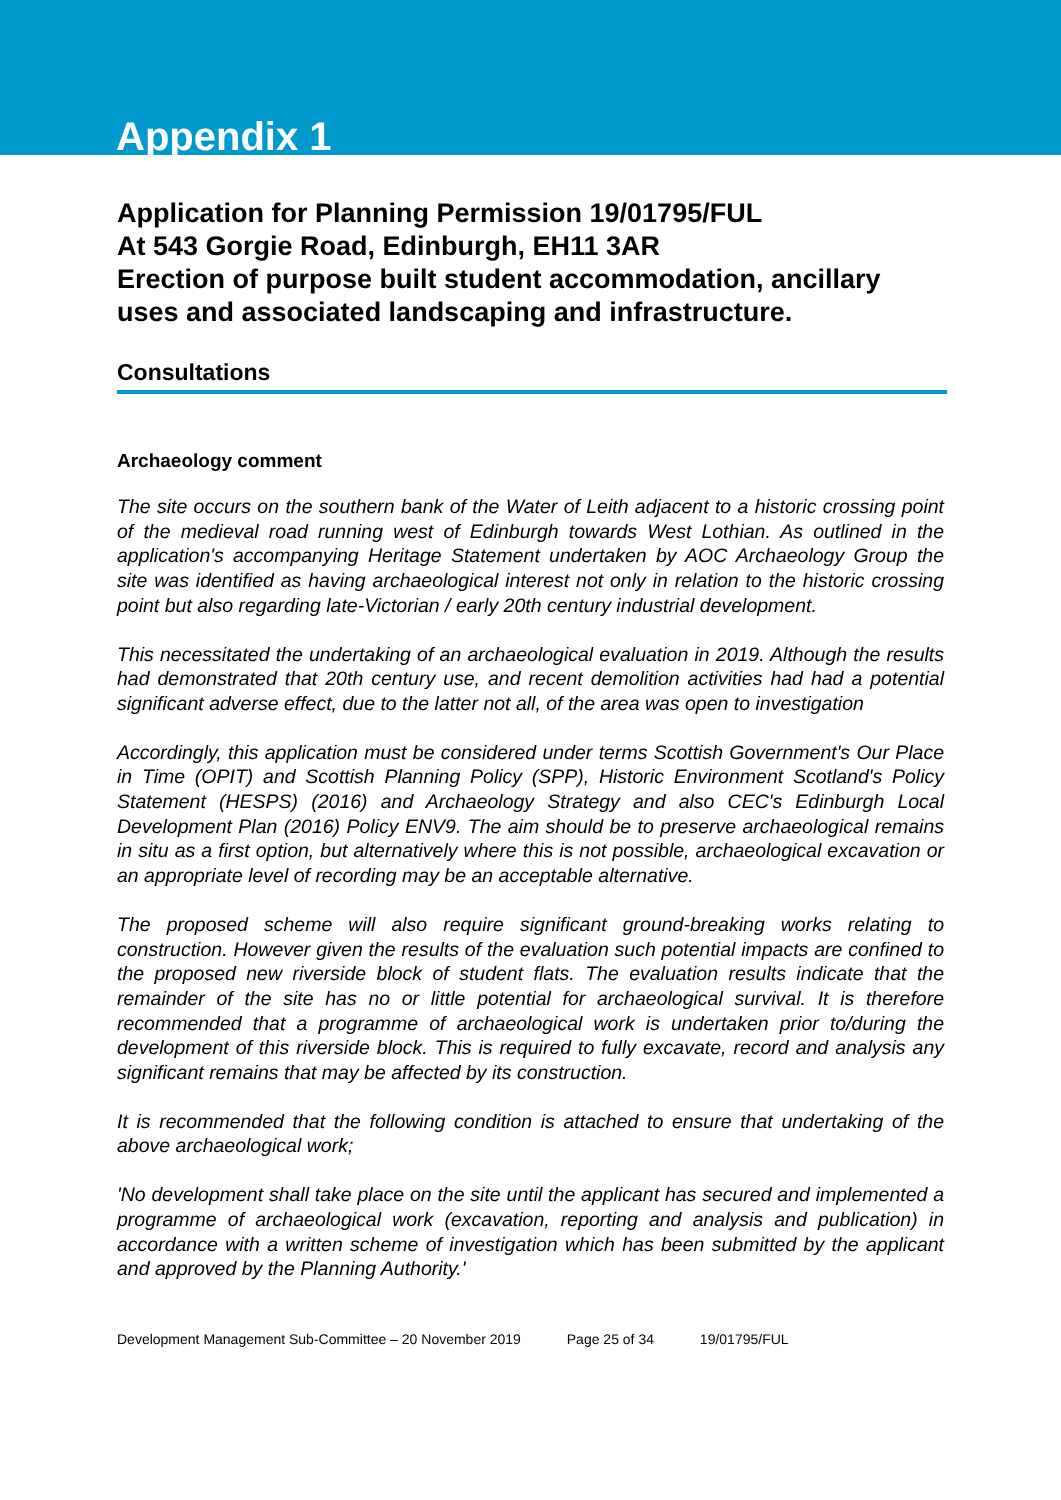Appendix 1
Application for Planning Permission 19/01795/FUL
At 543 Gorgie Road, Edinburgh, EH11 3AR
Erection of purpose built student accommodation, ancillary uses and associated landscaping and infrastructure.
Consultations
Archaeology comment
The site occurs on the southern bank of the Water of Leith adjacent to a historic crossing point of the medieval road running west of Edinburgh towards West Lothian. As outlined in the application's accompanying Heritage Statement undertaken by AOC Archaeology Group the site was identified as having archaeological interest not only in relation to the historic crossing point but also regarding late-Victorian / early 20th century industrial development.
This necessitated the undertaking of an archaeological evaluation in 2019. Although the results had demonstrated that 20th century use, and recent demolition activities had had a potential significant adverse effect, due to the latter not all, of the area was open to investigation
Accordingly, this application must be considered under terms Scottish Government's Our Place in Time (OPIT) and Scottish Planning Policy (SPP), Historic Environment Scotland's Policy Statement (HESPS) (2016) and Archaeology Strategy and also CEC's Edinburgh Local Development Plan (2016) Policy ENV9. The aim should be to preserve archaeological remains in situ as a first option, but alternatively where this is not possible, archaeological excavation or an appropriate level of recording may be an acceptable alternative.
The proposed scheme will also require significant ground-breaking works relating to construction. However given the results of the evaluation such potential impacts are confined to the proposed new riverside block of student flats. The evaluation results indicate that the remainder of the site has no or little potential for archaeological survival. It is therefore recommended that a programme of archaeological work is undertaken prior to/during the development of this riverside block. This is required to fully excavate, record and analysis any significant remains that may be affected by its construction.
It is recommended that the following condition is attached to ensure that undertaking of the above archaeological work;
'No development shall take place on the site until the applicant has secured and implemented a programme of archaeological work (excavation, reporting and analysis and publication) in accordance with a written scheme of investigation which has been submitted by the applicant and approved by the Planning Authority.'
Development Management Sub-Committee – 20 November 2019 Page 25 of 34 19/01795/FUL